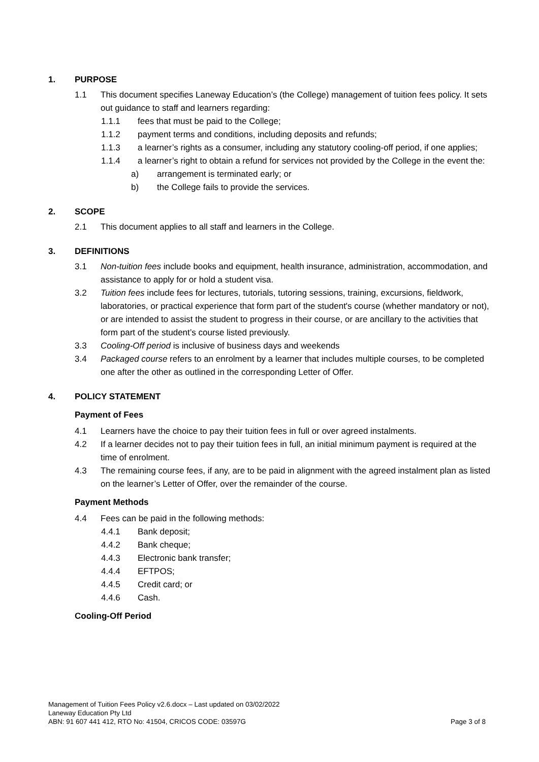1. PURPOSE
1.1 This document specifies Laneway Education’s (the College) management of tuition fees policy. It sets out guidance to staff and learners regarding:
1.1.1 fees that must be paid to the College;
1.1.2 payment terms and conditions, including deposits and refunds;
1.1.3 a learner’s rights as a consumer, including any statutory cooling-off period, if one applies;
1.1.4 a learner’s right to obtain a refund for services not provided by the College in the event the:
a) arrangement is terminated early; or
b) the College fails to provide the services.
2. SCOPE
2.1 This document applies to all staff and learners in the College.
3. DEFINITIONS
3.1 Non-tuition fees include books and equipment, health insurance, administration, accommodation, and assistance to apply for or hold a student visa.
3.2 Tuition fees include fees for lectures, tutorials, tutoring sessions, training, excursions, fieldwork, laboratories, or practical experience that form part of the student's course (whether mandatory or not), or are intended to assist the student to progress in their course, or are ancillary to the activities that form part of the student’s course listed previously.
3.3 Cooling-Off period is inclusive of business days and weekends
3.4 Packaged course refers to an enrolment by a learner that includes multiple courses, to be completed one after the other as outlined in the corresponding Letter of Offer.
4. POLICY STATEMENT
Payment of Fees
4.1 Learners have the choice to pay their tuition fees in full or over agreed instalments.
4.2 If a learner decides not to pay their tuition fees in full, an initial minimum payment is required at the time of enrolment.
4.3 The remaining course fees, if any, are to be paid in alignment with the agreed instalment plan as listed on the learner’s Letter of Offer, over the remainder of the course.
Payment Methods
4.4 Fees can be paid in the following methods:
4.4.1 Bank deposit;
4.4.2 Bank cheque;
4.4.3 Electronic bank transfer;
4.4.4 EFTPOS;
4.4.5 Credit card; or
4.4.6 Cash.
Cooling-Off Period
Management of Tuition Fees Policy v2.6.docx – Last updated on 03/02/2022
Laneway Education Pty Ltd
ABN: 91 607 441 412, RTO No: 41504, CRICOS CODE: 03597G Page 3 of 8